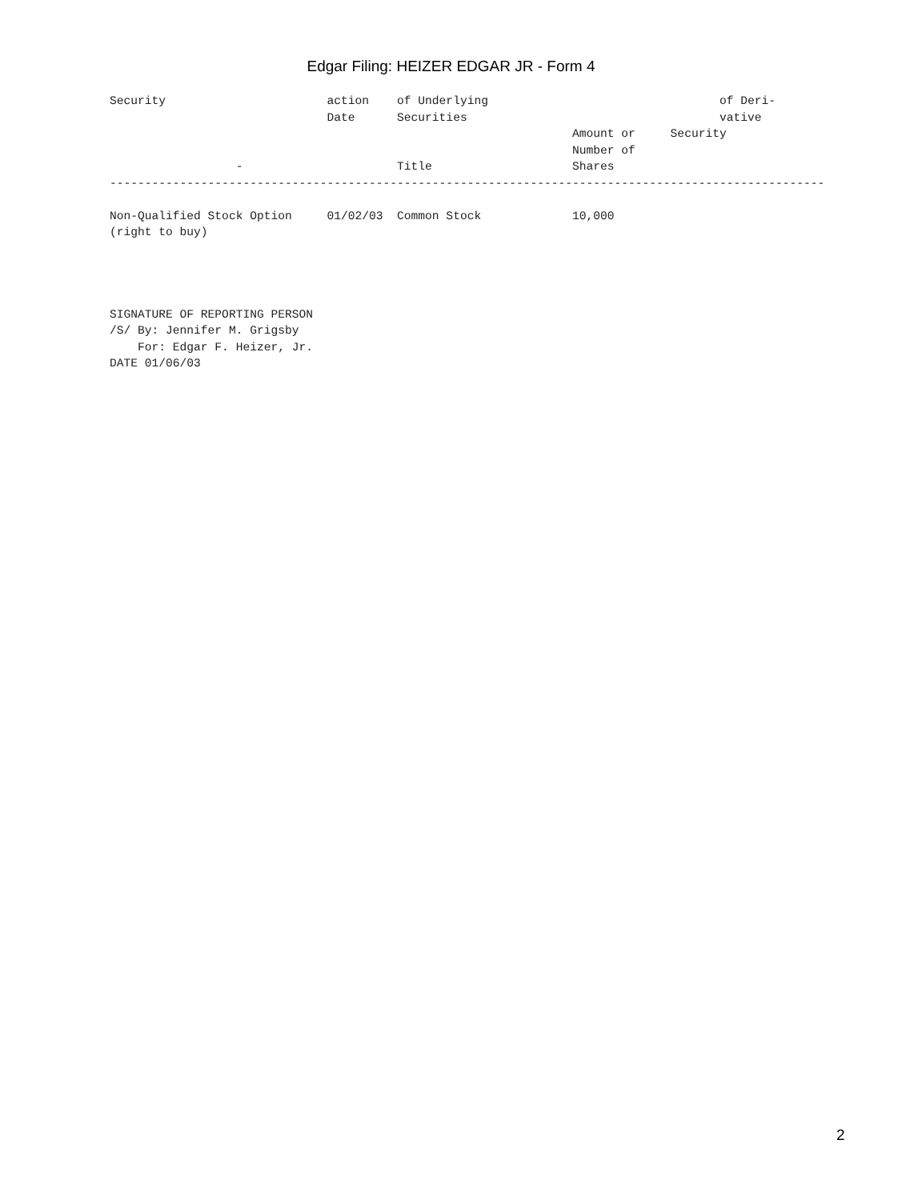Edgar Filing: HEIZER EDGAR JR - Form 4
Security                       action    of Underlying                                 of Deri-
                               Date      Securities                                    vative
                                                                  Amount or     Security
                                                                  Number of
                  -                      Title                    Shares
------------------------------------------------------------------------------------------------------

Non-Qualified Stock Option     01/02/03  Common Stock             10,000
(right to buy)




SIGNATURE OF REPORTING PERSON
/S/ By: Jennifer M. Grigsby
    For: Edgar F. Heizer, Jr.
DATE 01/06/03
2